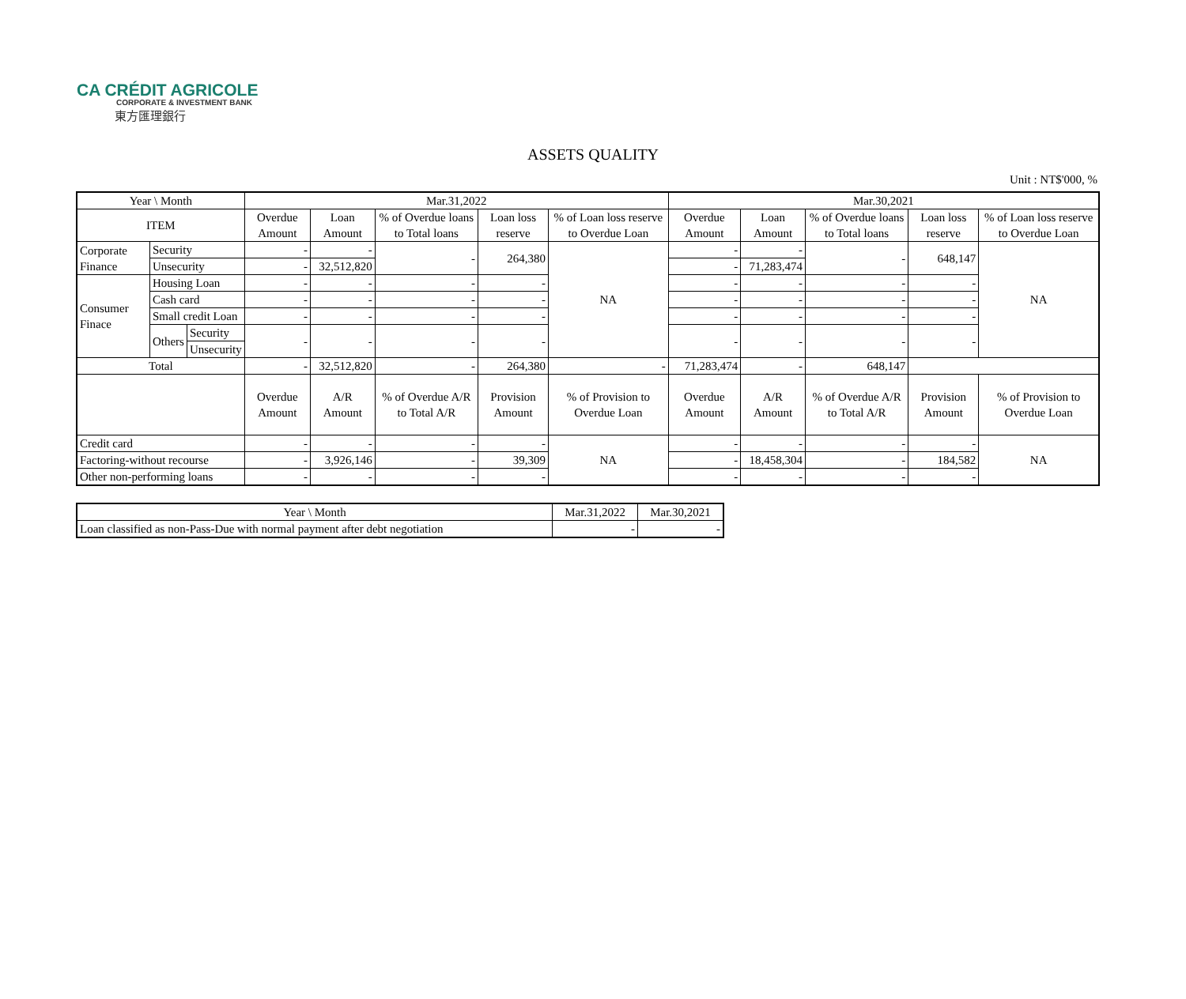CA CRÉDIT AGRICOLE
CORPORATE & INVESTMENT BANK
東方匯理銀行
ASSETS QUALITY
Unit : NT$'000, %
| Year \ Month | | | Mar.31,2022 | | | | | Mar.30,2021 | | | | |
| --- | --- | --- | --- | --- | --- | --- | --- | --- | --- | --- | --- | --- |
| ITEM | | | Overdue Amount | Loan Amount | % of Overdue loans to Total loans | Loan loss reserve | % of Loan loss reserve to Overdue Loan | Overdue Amount | Loan Amount | % of Overdue loans to Total loans | Loan loss reserve | % of Loan loss reserve to Overdue Loan |
| Corporate Finance | Security | | - | - | - | 264,380 | NA | - | - | - | 648,147 | NA |
| | Unsecurity | | - | 32,512,820 | | | | - | 71,283,474 | | | |
| Consumer Finace | Housing Loan | | - | - | - | - | | - | - | - | - | |
| | Cash card | | - | - | - | - | | - | - | - | - | |
| | Small credit Loan | | - | - | - | - | | - | - | - | - | |
| | Others | Security | - | - | - | - | | - | - | - | - | |
| | | Unsecurity | | | | | | | | | | |
| Total | | | - | 32,512,820 | - | 264,380 | - | 71,283,474 | - | 648,147 | | |
| | | | Overdue Amount | A/R Amount | % of Overdue A/R to Total A/R | Provision Amount | % of Provision to Overdue Loan | Overdue Amount | A/R Amount | % of Overdue A/R to Total A/R | Provision Amount | % of Provision to Overdue Loan |
| Credit card | | | - | - | - | - | NA | - | - | - | - | NA |
| Factoring-without recourse | | | - | 3,926,146 | - | 39,309 | | - | 18,458,304 | - | 184,582 | |
| Other non-performing loans | | | - | - | - | - | | - | - | - | - | |
| Year \ Month | Mar.31,2022 | Mar.30,2021 |
| --- | --- | --- |
| Loan classified as non-Pass-Due with normal payment after debt negotiation | - | - |